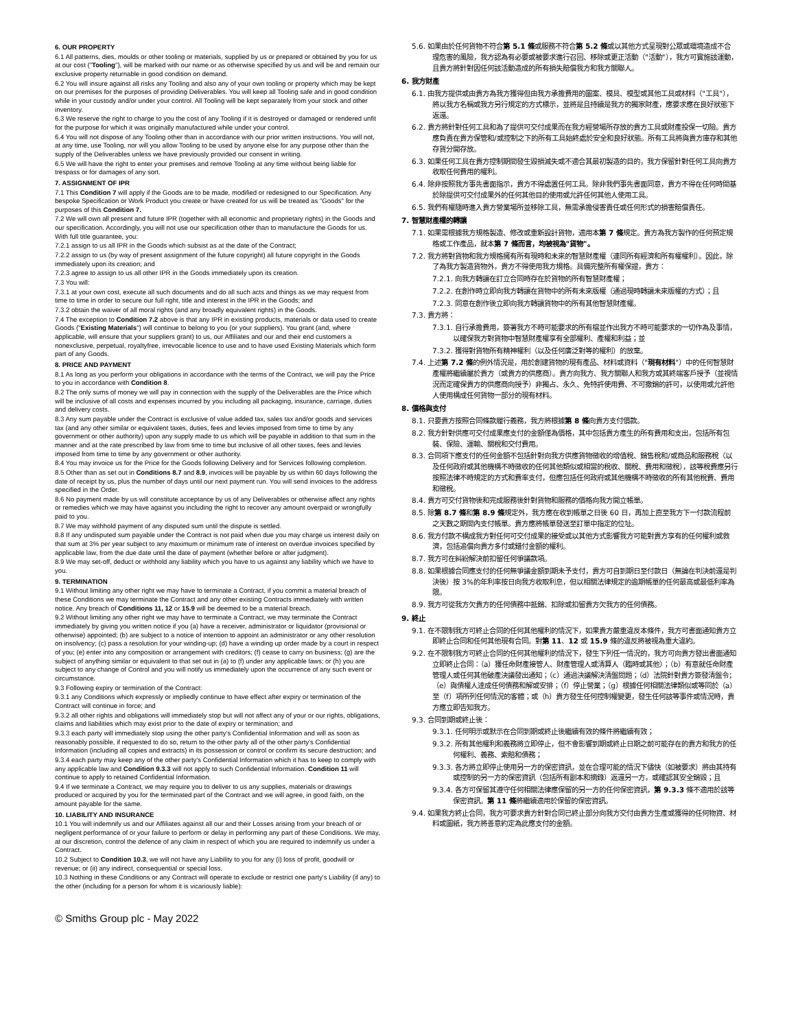6. OUR PROPERTY
6.1 All patterns, dies, moulds or other tooling or materials, supplied by us or prepared or obtained by you for us at our cost ("Tooling"), will be marked with our name or as otherwise specified by us and will be and remain our exclusive property returnable in good condition on demand.
6.2 You will insure against all risks any Tooling and also any of your own tooling or property which may be kept on our premises for the purposes of providing Deliverables. You will keep all Tooling safe and in good condition while in your custody and/or under your control. All Tooling will be kept separately from your stock and other inventory.
6.3 We reserve the right to charge to you the cost of any Tooling if it is destroyed or damaged or rendered unfit for the purpose for which it was originally manufactured while under your control.
6.4 You will not dispose of any Tooling other than in accordance with our prior written instructions. You will not, at any time, use Tooling, nor will you allow Tooling to be used by anyone else for any purpose other than the supply of the Deliverables unless we have previously provided our consent in writing.
6.5 We will have the right to enter your premises and remove Tooling at any time without being liable for trespass or for damages of any sort.
7. ASSIGNMENT OF IPR
7.1 This Condition 7 will apply if the Goods are to be made, modified or redesigned to our Specification. Any bespoke Specification or Work Product you create or have created for us will be treated as "Goods" for the purposes of this Condition 7.
7.2 We will own all present and future IPR (together with all economic and proprietary rights) in the Goods and our specification. Accordingly, you will not use our specification other than to manufacture the Goods for us. With full title guarantee, you:
7.2.1 assign to us all IPR in the Goods which subsist as at the date of the Contract;
7.2.2 assign to us (by way of present assignment of the future copyright) all future copyright in the Goods immediately upon its creation; and
7.2.3 agree to assign to us all other IPR in the Goods immediately upon its creation.
7.3 You will:
7.3.1 at your own cost, execute all such documents and do all such acts and things as we may request from time to time in order to secure our full right, title and interest in the IPR in the Goods; and
7.3.2 obtain the waiver of all moral rights (and any broadly equivalent rights) in the Goods.
7.4 The exception to Condition 7.2 above is that any IPR in existing products, materials or data used to create Goods ("Existing Materials") will continue to belong to you (or your suppliers). You grant (and, where applicable, will ensure that your suppliers grant) to us, our Affiliates and our and their end customers a nonexclusive, perpetual, royaltyfree, irrevocable licence to use and to have used Existing Materials which form part of any Goods.
8. PRICE AND PAYMENT
8.1 As long as you perform your obligations in accordance with the terms of the Contract, we will pay the Price to you in accordance with Condition 8.
8.2 The only sums of money we will pay in connection with the supply of the Deliverables are the Price which will be inclusive of all costs and expenses incurred by you including all packaging, insurance, carriage, duties and delivery costs.
8.3 Any sum payable under the Contract is exclusive of value added tax, sales tax and/or goods and services tax (and any other similar or equivalent taxes, duties, fees and levies imposed from time to time by any government or other authority) upon any supply made to us which will be payable in addition to that sum in the manner and at the rate prescribed by law from time to time but inclusive of all other taxes, fees and levies imposed from time to time by any government or other authority.
8.4 You may invoice us for the Price for the Goods following Delivery and for Services following completion.
8.5 Other than as set out in Conditions 8.7 and 8.9, invoices will be payable by us within 60 days following the date of receipt by us, plus the number of days until our next payment run. You will send invoices to the address specified in the Order.
8.6 No payment made by us will constitute acceptance by us of any Deliverables or otherwise affect any rights or remedies which we may have against you including the right to recover any amount overpaid or wrongfully paid to you.
8.7 We may withhold payment of any disputed sum until the dispute is settled.
8.8 If any undisputed sum payable under the Contract is not paid when due you may charge us interest daily on that sum at 3% per year subject to any maximum or minimum rate of interest on overdue invoices specified by applicable law, from the due date until the date of payment (whether before or after judgment).
8.9 We may set-off, deduct or withhold any liability which you have to us against any liability which we have to you.
9. TERMINATION
9.1 Without limiting any other right we may have to terminate a Contract, if you commit a material breach of these Conditions we may terminate the Contract and any other existing Contracts immediately with written notice. Any breach of Conditions 11, 12 or 15.9 will be deemed to be a material breach.
9.2 Without limiting any other right we may have to terminate a Contract, we may terminate the Contract immediately by giving you written notice if you (a) have a receiver, administrator or liquidator (provisional or otherwise) appointed; (b) are subject to a notice of intention to appoint an administrator or any other resolution on insolvency; (c) pass a resolution for your winding-up; (d) have a winding up order made by a court in respect of you; (e) enter into any composition or arrangement with creditors; (f) cease to carry on business; (g) are the subject of anything similar or equivalent to that set out in (a) to (f) under any applicable laws; or (h) you are subject to any change of Control and you will notify us immediately upon the occurrence of any such event or circumstance.
9.3 Following expiry or termination of the Contract:
9.3.1 any Conditions which expressly or impliedly continue to have effect after expiry or termination of the Contract will continue in force; and
9.3.2 all other rights and obligations will immediately stop but will not affect any of your or our rights, obligations, claims and liabilities which may exist prior to the date of expiry or termination; and
9.3.3 each party will immediately stop using the other party's Confidential Information and will as soon as reasonably possible, if requested to do so, return to the other party all of the other party's Confidential Information (including all copies and extracts) in its possession or control or confirm its secure destruction; and
9.3.4 each party may keep any of the other party's Confidential Information which it has to keep to comply with any applicable law and Condition 9.3.3 will not apply to such Confidential Information. Condition 11 will continue to apply to retained Confidential Information.
9.4 If we terminate a Contract, we may require you to deliver to us any supplies, materials or drawings produced or acquired by you for the terminated part of the Contract and we will agree, in good faith, on the amount payable for the same.
10. LIABILITY AND INSURANCE
10.1 You will indemnify us and our Affiliates against all our and their Losses arising from your breach of or negligent performance of or your failure to perform or delay in performing any part of these Conditions. We may, at our discretion, control the defence of any claim in respect of which you are required to indemnify us under a Contract.
10.2 Subject to Condition 10.3, we will not have any Liability to you for any (i) loss of profit, goodwill or revenue; or (ii) any indirect, consequential or special loss.
10.3 Nothing in these Conditions or any Contract will operate to exclude or restrict one party's Liability (if any) to the other (including for a person for whom it is vicariously liable):
5.6. 如果由於任何貨物不符合第 5.1 條或服務不符合第 5.2 條或以其他方式呈現對公眾或環境造成不合理危害的風險，我方認為有必要或被要求進行召回、移除或更正活動（"活動"），我方可實施該運動，且貴方將針對因任何該活動造成的所有損失賠償我方和我方關聯人。
6. 我方財產
6.1. 由我方提供或由貴方為我方獲得但由我方承擔費用的圖案、模具、模型或其他工具或材料（"工具"），將以我方名稱或我方另行規定的方式標示，並將是且持續是我方的獨家財產，應要求應在良好狀態下返還。
6.2. 貴方將針對任何工具和為了提供可交付成果而在我方經營場所存放的貴方工具或財產投保一切險。貴方應負責在貴方保管和/或控制之下的所有工具始終處於安全和良好狀態。所有工具將與貴方庫存和其他存貨分開存放。
6.3. 如果任何工具在貴方控制期間發生毀損滅失或不適合其最初製造的目的，我方保留針對任何工具向貴方收取任何費用的權利。
6.4. 除非按照我方事先書面指示，貴方不得處置任何工具。除非我們事先書面同意，貴方不得在任何時間基於除提供可交付成果外的任何其他目的使用或允許任何其他人使用工具。
6.5. 我們有權隨時進入貴方營業場所並移除工具，無需承擔侵害責任或任何形式的損害賠償責任。
7. 智慧財產權的轉讓
7.1. 如果需根據我方規格製造、修改或重新設計貨物，適用本第 7 條規定。貴方為我方製作的任何預定規格或工作產品，就本第 7 條而言，均被視為"貨物"。
7.2. 我方將對貨物和我方規格擁有所有現時和未來的智慧財產權（連同所有經濟和所有權權利）。因此，除了為我方製造貨物外，貴方不得使用我方規格。具備完整所有權保證，貴方：
7.2.1. 向我方轉讓在訂立合同時存在於貨物的所有智慧財產權；
7.2.2. 在創作時立即向我方轉讓在貨物中的所有未來版權（通過現時轉讓未來版權的方式）；且
7.2.3. 同意在創作後立即向我方轉讓貨物中的所有其他智慧財產權。
7.3. 貴方將：
7.3.1. 自行承擔費用，簽署我方不時可能要求的所有檔並作出我方不時可能要求的一切作為及事情，以確保我方對貨物中智慧財產權享有全部權利、產權和利益；並
7.3.2. 獲得對貨物所有精神權利（以及任何廣泛對等的權利）的放棄。
7.4. 上述第 7.2 條的例外情況是，用於創建貨物的現有產品、材料或資料（"現有材料"）中的任何智慧財產權將繼續屬於貴方（或貴方的供應商）。貴方向我方、我方關聯人和我方或其終端客戶授予（並視情況而定確保貴方的供應商向授予）非獨占、永久、免特許使用費、不可撤銷的許可，以使用或允許他人使用構成任何貨物一部分的現有材料。
8. 價格與支付
8.1. 只要貴方按照合同條款履行義務，我方將根據第 8 條向貴方支付價款。
8.2. 我方針對供應可交付成果應支付的金額僅為價格，其中包括貴方產生的所有費用和支出，包括所有包裝、保險、運輸、關稅和交付費用。
8.3. 合同項下應支付的任何金額不包括針對向我方供應貨物徵收的增值稅、銷售稅和/或商品和服務稅（以及任何政府或其他機構不時徵收的任何其他類似或相當的稅收、關稅、費用和徵稅），該等稅費應另行按照法律不時規定的方式和費率支付，但應包括任何政府或其他機構不時徵收的所有其他稅費、費用和徵稅。
8.4. 貴方可交付貨物後和完成服務後針對貨物和服務的價格向我方開立帳單。
8.5. 除第 8.7 條和第 8.9 條規定外，我方應在收到帳單之日後 60 日，再加上直至我方下一付款流程前之天數之期間內支付帳單。貴方應將帳單發送至訂單中指定的位址。
8.6. 我方付款不構成我方對任何可交付成果的接受或以其他方式影響我方可能對貴方享有的任何權利或救濟，包括追償向貴方多付或錯付金額的權利。
8.7. 我方可在糾紛解決前扣留任何爭議款項。
8.8. 如果根據合同應支付的任何無爭議金額到期未予支付，貴方可自到期日至付款日（無論在判決前還是判決後）按 3%的年利率按日向我方收取利息，但以相關法律規定的逾期帳單的任何最高或最低利率為限。
8.9. 我方可從我方欠貴方的任何債務中抵銷、扣除或扣留貴方欠我方的任何債務。
9. 終止
9.1. 在不限制我方可終止合同的任何其他權利的情況下，如果貴方嚴重違反本條件，我方可書面通知貴方立即終止合同和任何其他現有合同。對第 11、12 或 15.9 條的違反將被視為重大違約。
9.2. 在不限制我方可終止合同的任何其他權利的情況下，發生下列任一情況的，我方可向貴方發出書面通知立即終止合同：（a）獲任命財產接管人、財產管理人或清算人（臨時或其他）；（b）有意就任命財產管理人或任何其他破產決議發出通知；（c）通過決議解決清盤問題；（d）法院針對貴方簽發清盤令；（e）與債權人達成任何債務和解或安排；（f）停止營業；（g）根據任何相關法律類似或等同於（a）至（f）項所列任何情況的客體；或（h）貴方發生任何控制權變更，發生任何該等事件或情況時，貴方應立即告知我方。
9.3. 合同到期或終止後：
9.3.1. 任何明示或默示在合同到期或終止後繼續有效的條件將繼續有效；
9.3.2. 所有其他權利和義務將立即停止，但不會影響到期或終止日期之前可能存在的貴方和我方的任何權利、義務、索賠和債務；
9.3.3. 各方將立即停止使用另一方的保密資訊，並在合理可能的情況下儘快（如被要求）將由其持有或控制的另一方的保密資訊（包括所有副本和摘錄）返還另一方，或確認其安全銷毀；且
9.3.4. 各方可保留其遵守任何相關法律應保留的另一方的任何保密資訊，第 9.3.3 條不適用於該等保密資訊。第 11 條將繼續適用於保留的保密資訊。
9.4. 如果我方終止合同，我方可要求貴方針對合同已終止部分向我方交付由貴方生產或獲得的任何物資、材料或圖紙，我方將善意約定為此應支付的金額。
© Smiths Group plc - May 2022